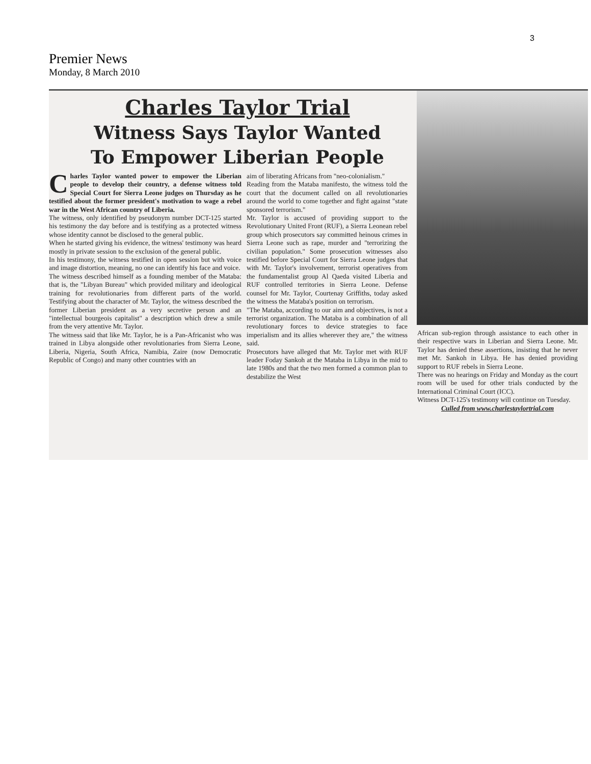3
Premier News
Monday, 8 March 2010
Charles Taylor Trial
Witness Says Taylor Wanted
To Empower Liberian People
Charles Taylor wanted power to empower the Liberian people to develop their country, a defense witness told Special Court for Sierra Leone judges on Thursday as he testified about the former president's motivation to wage a rebel war in the West African country of Liberia.
The witness, only identified by pseudonym number DCT-125 started his testimony the day before and is testifying as a protected witness whose identity cannot be disclosed to the general public.
When he started giving his evidence, the witness' testimony was heard mostly in private session to the exclusion of the general public.
In his testimony, the witness testified in open session but with voice and image distortion, meaning, no one can identify his face and voice.
The witness described himself as a founding member of the Mataba: that is, the "Libyan Bureau" which provided military and ideological training for revolutionaries from different parts of the world. Testifying about the character of Mr. Taylor, the witness described the former Liberian president as a very secretive person and an "intellectual bourgeois capitalist" a description which drew a smile from the very attentive Mr. Taylor.
The witness said that like Mr. Taylor, he is a Pan-Africanist who was trained in Libya alongside other revolutionaries from Sierra Leone, Liberia, Nigeria, South Africa, Namibia, Zaire (now Democratic Republic of Congo) and many other countries with an
aim of liberating Africans from "neo-colonialism."
Reading from the Mataba manifesto, the witness told the court that the document called on all revolutionaries around the world to come together and fight against "state sponsored terrorism."
Mr. Taylor is accused of providing support to the Revolutionary United Front (RUF), a Sierra Leonean rebel group which prosecutors say committed heinous crimes in Sierra Leone such as rape, murder and "terrorizing the civilian population." Some prosecution witnesses also testified before Special Court for Sierra Leone judges that with Mr. Taylor's involvement, terrorist operatives from the fundamentalist group Al Qaeda visited Liberia and RUF controlled territories in Sierra Leone. Defense counsel for Mr. Taylor, Courtenay Griffiths, today asked the witness the Mataba's position on terrorism.
"The Mataba, according to our aim and objectives, is not a terrorist organization. The Mataba is a combination of all revolutionary forces to device strategies to face imperialism and its allies wherever they are," the witness said.
Prosecutors have alleged that Mr. Taylor met with RUF leader Foday Sankoh at the Mataba in Libya in the mid to late 1980s and that the two men formed a common plan to destabilize the West
African sub-region through assistance to each other in their respective wars in Liberian and Sierra Leone. Mr. Taylor has denied these assertions, insisting that he never met Mr. Sankoh in Libya. He has denied providing support to RUF rebels in Sierra Leone.
There was no hearings on Friday and Monday as the court room will be used for other trials conducted by the International Criminal Court (ICC).
Witness DCT-125's testimony will continue on Tuesday.
Culled from www.charlestaylortrial.com